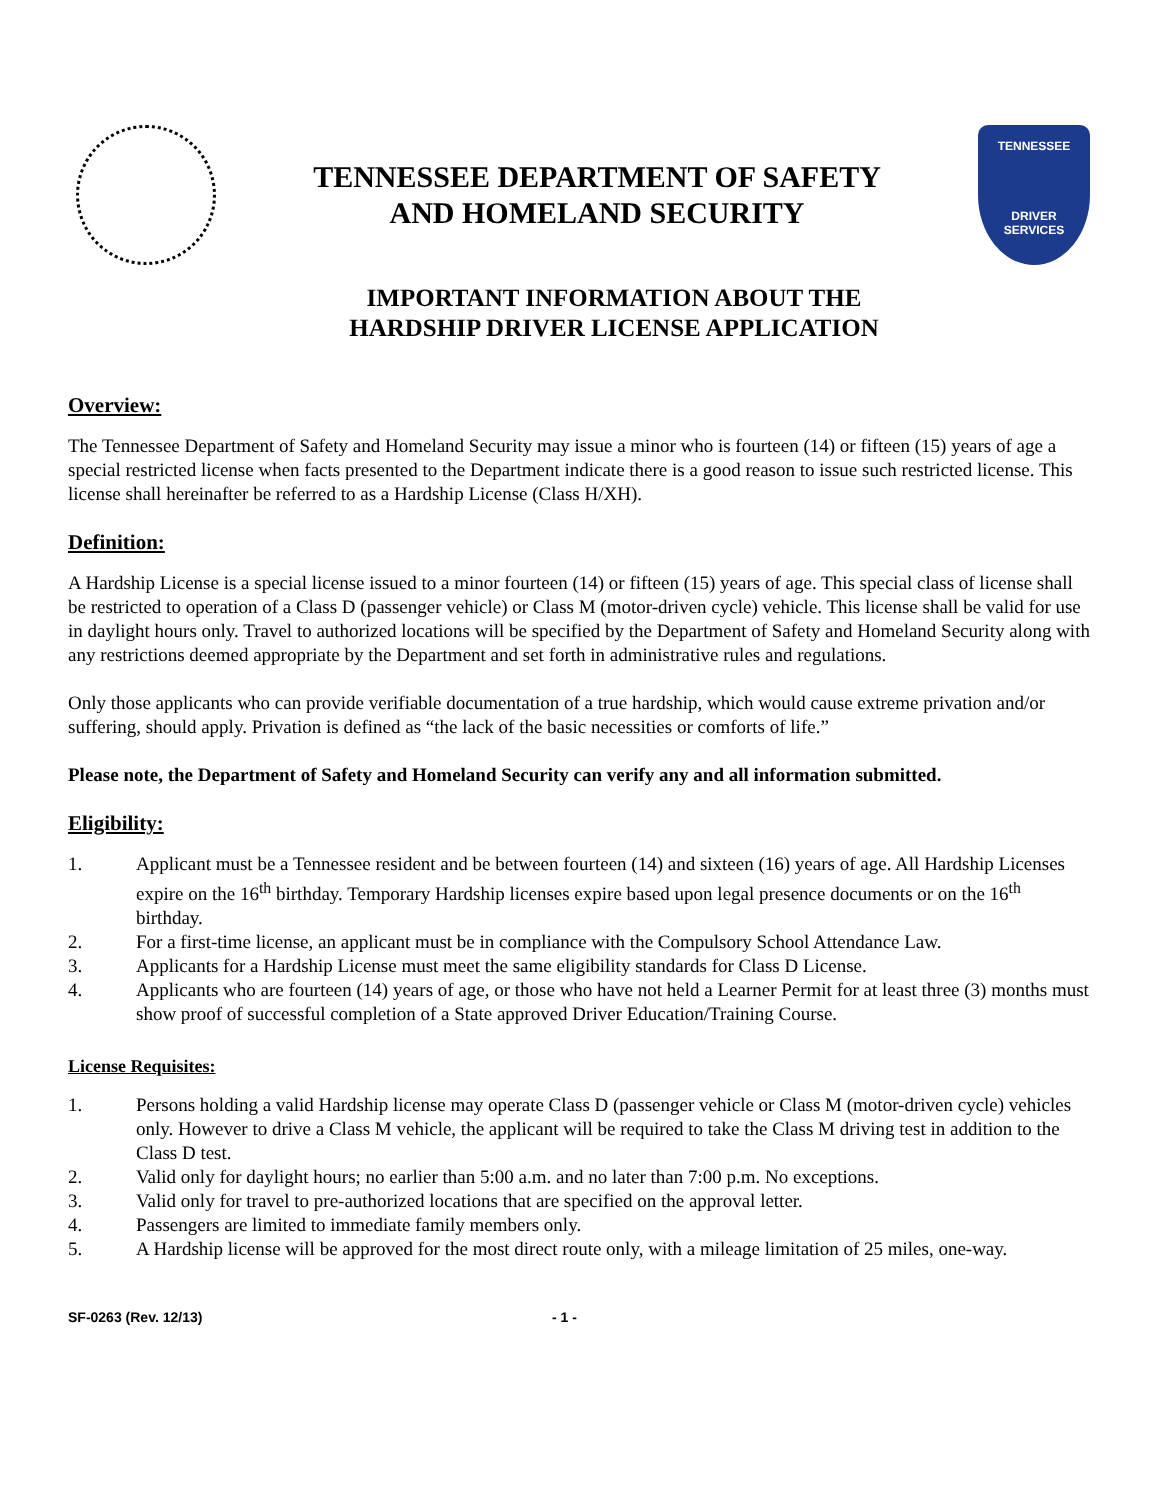TENNESSEE DEPARTMENT OF SAFETY
AND HOMELAND SECURITY
TENNESSEE
DRIVER
SERVICES
IMPORTANT INFORMATION ABOUT THE
HARDSHIP DRIVER LICENSE APPLICATION
Overview:
The Tennessee Department of Safety and Homeland Security may issue a minor who is fourteen (14) or fifteen (15) years of age a special restricted license when facts presented to the Department indicate there is a good reason to issue such restricted license. This license shall hereinafter be referred to as a Hardship License (Class H/XH).
Definition:
A Hardship License is a special license issued to a minor fourteen (14) or fifteen (15) years of age. This special class of license shall be restricted to operation of a Class D (passenger vehicle) or Class M (motor-driven cycle) vehicle. This license shall be valid for use in daylight hours only. Travel to authorized locations will be specified by the Department of Safety and Homeland Security along with any restrictions deemed appropriate by the Department and set forth in administrative rules and regulations.
Only those applicants who can provide verifiable documentation of a true hardship, which would cause extreme privation and/or suffering, should apply. Privation is defined as “the lack of the basic necessities or comforts of life.”
Please note, the Department of Safety and Homeland Security can verify any and all information submitted.
Eligibility:
1. Applicant must be a Tennessee resident and be between fourteen (14) and sixteen (16) years of age. All Hardship Licenses expire on the 16<sup>th</sup> birthday. Temporary Hardship licenses expire based upon legal presence documents or on the 16<sup>th</sup> birthday.
2. For a first-time license, an applicant must be in compliance with the Compulsory School Attendance Law.
3. Applicants for a Hardship License must meet the same eligibility standards for Class D License.
4. Applicants who are fourteen (14) years of age, or those who have not held a Learner Permit for at least three (3) months must show proof of successful completion of a State approved Driver Education/Training Course.
License Requisites:
1. Persons holding a valid Hardship license may operate Class D (passenger vehicle or Class M (motor-driven cycle) vehicles only. However to drive a Class M vehicle, the applicant will be required to take the Class M driving test in addition to the Class D test.
2. Valid only for daylight hours; no earlier than 5:00 a.m. and no later than 7:00 p.m. No exceptions.
3. Valid only for travel to pre-authorized locations that are specified on the approval letter.
4. Passengers are limited to immediate family members only.
5. A Hardship license will be approved for the most direct route only, with a mileage limitation of 25 miles, one-way.
SF-0263 (Rev. 12/13) - 1 -